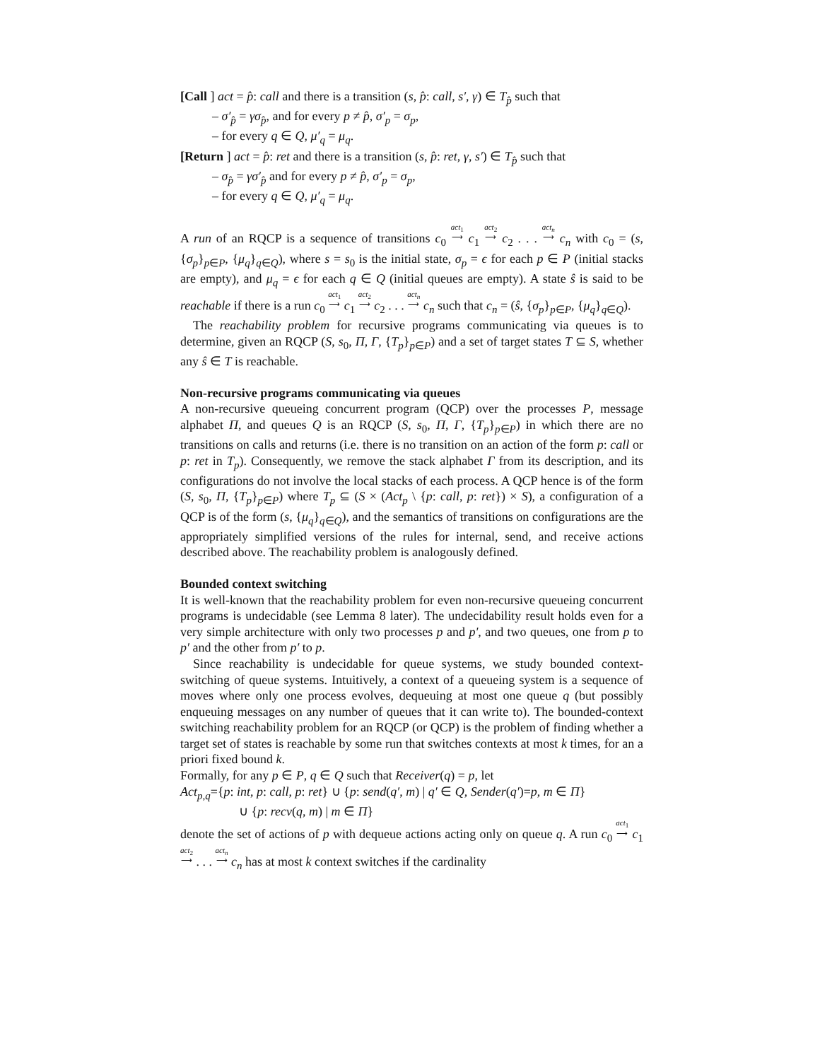[Call ] act = p̂: call and there is a transition (s, p̂: call, s′, γ) ∈ T<sub>p̂</sub> such that
– σ′<sub>p̂</sub> = γσ<sub>p̂</sub>, and for every p ≠ p̂, σ′<sub>p</sub> = σ<sub>p</sub>,
– for every q ∈ Q, μ′<sub>q</sub> = μ<sub>q</sub>.
[Return ] act = p̂: ret and there is a transition (s, p̂: ret, γ, s′) ∈ T<sub>p̂</sub> such that
– σ<sub>p̂</sub> = γσ′<sub>p̂</sub> and for every p ≠ p̂, σ′<sub>p</sub> = σ<sub>p</sub>,
– for every q ∈ Q, μ′<sub>q</sub> = μ<sub>q</sub>.
A run of an RQCP is a sequence of transitions c<sub>0</sub> act<sub>1</sub> ⟶ c<sub>1</sub> act<sub>2</sub> ⟶ c<sub>2</sub> . . . act<sub>n</sub> ⟶ c<sub>n</sub> with c<sub>0</sub> = (s, {σ<sub>p</sub>}<sub>p∈P</sub>, {μ<sub>q</sub>}<sub>q∈Q</sub>), where s = s<sub>0</sub> is the initial state, σ<sub>p</sub> = ϵ for each p ∈ P (initial stacks are empty), and μ<sub>q</sub> = ϵ for each q ∈ Q (initial queues are empty). A state ŝ is said to be reachable if there is a run c<sub>0</sub> act<sub>1</sub> ⟶ c<sub>1</sub> act<sub>2</sub> ⟶ c<sub>2</sub> . . . act<sub>n</sub> ⟶ c<sub>n</sub> such that c<sub>n</sub> = (ŝ, {σ<sub>p</sub>}<sub>p∈P</sub>, {μ<sub>q</sub>}<sub>q∈Q</sub>).
The reachability problem for recursive programs communicating via queues is to determine, given an RQCP (S, s<sub>0</sub>, Π, Γ, {T<sub>p</sub>}<sub>p∈P</sub>) and a set of target states T ⊆ S, whether any ŝ ∈ T is reachable.
Non-recursive programs communicating via queues
A non-recursive queueing concurrent program (QCP) over the processes P, message alphabet Π, and queues Q is an RQCP (S, s<sub>0</sub>, Π, Γ, {T<sub>p</sub>}<sub>p∈P</sub>) in which there are no transitions on calls and returns (i.e. there is no transition on an action of the form p: call or p: ret in T<sub>p</sub>). Consequently, we remove the stack alphabet Γ from its description, and its configurations do not involve the local stacks of each process. A QCP hence is of the form (S, s<sub>0</sub>, Π, {T<sub>p</sub>}<sub>p∈P</sub>) where T<sub>p</sub> ⊆ (S × (Act<sub>p</sub> \ {p: call, p: ret}) × S), a configuration of a QCP is of the form (s, {μ<sub>q</sub>}<sub>q∈Q</sub>), and the semantics of transitions on configurations are the appropriately simplified versions of the rules for internal, send, and receive actions described above. The reachability problem is analogously defined.
Bounded context switching
It is well-known that the reachability problem for even non-recursive queueing concurrent programs is undecidable (see Lemma 8 later). The undecidability result holds even for a very simple architecture with only two processes p and p′, and two queues, one from p to p′ and the other from p′ to p.
Since reachability is undecidable for queue systems, we study bounded context-switching of queue systems. Intuitively, a context of a queueing system is a sequence of moves where only one process evolves, dequeuing at most one queue q (but possibly enqueuing messages on any number of queues that it can write to). The bounded-context switching reachability problem for an RQCP (or QCP) is the problem of finding whether a target set of states is reachable by some run that switches contexts at most k times, for an a priori fixed bound k.
Formally, for any p ∈ P, q ∈ Q such that Receiver(q) = p, let
Act<sub>p,q</sub>={p: int, p: call, p: ret} ∪ {p: send(q′, m) | q′ ∈ Q, Sender(q′)=p, m ∈ Π}
∪ {p: recv(q, m) | m ∈ Π}
denote the set of actions of p with dequeue actions acting only on queue q. A run c<sub>0</sub> act<sub>1</sub> ⟶ c<sub>1</sub> act<sub>2</sub> ⟶ . . . act<sub>n</sub> ⟶ c<sub>n</sub> has at most k context switches if the cardinality